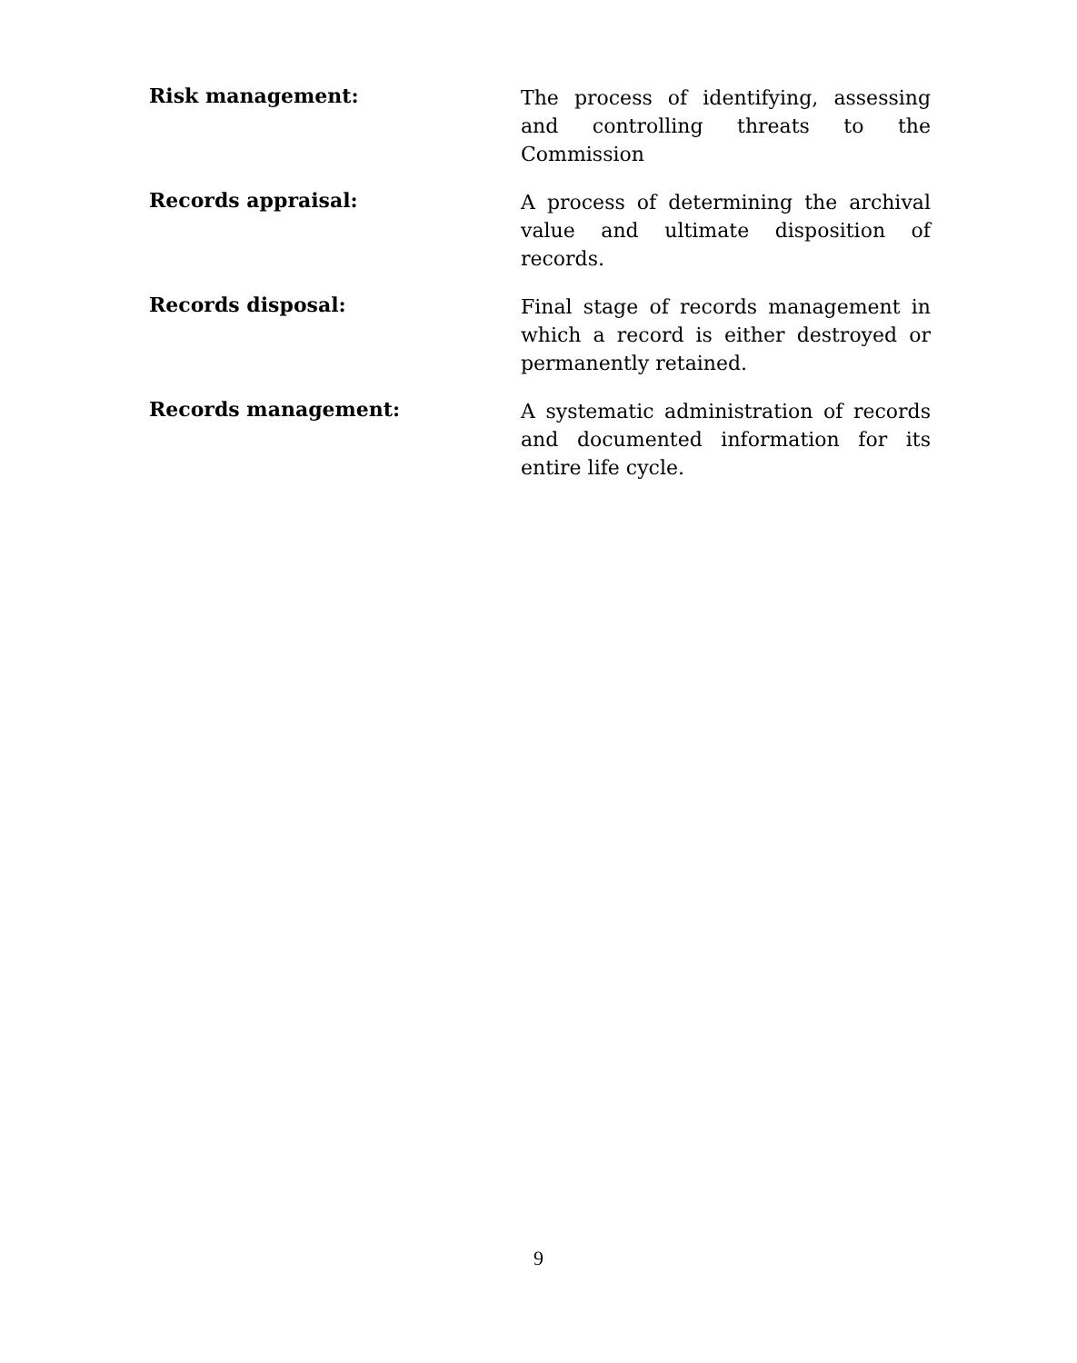Risk management:
The process of identifying, assessing and controlling threats to the Commission
Records appraisal:
A process of determining the archival value and ultimate disposition of records.
Records disposal:
Final stage of records management in which a record is either destroyed or permanently retained.
Records management:
A systematic administration of records and documented information for its entire life cycle.
9